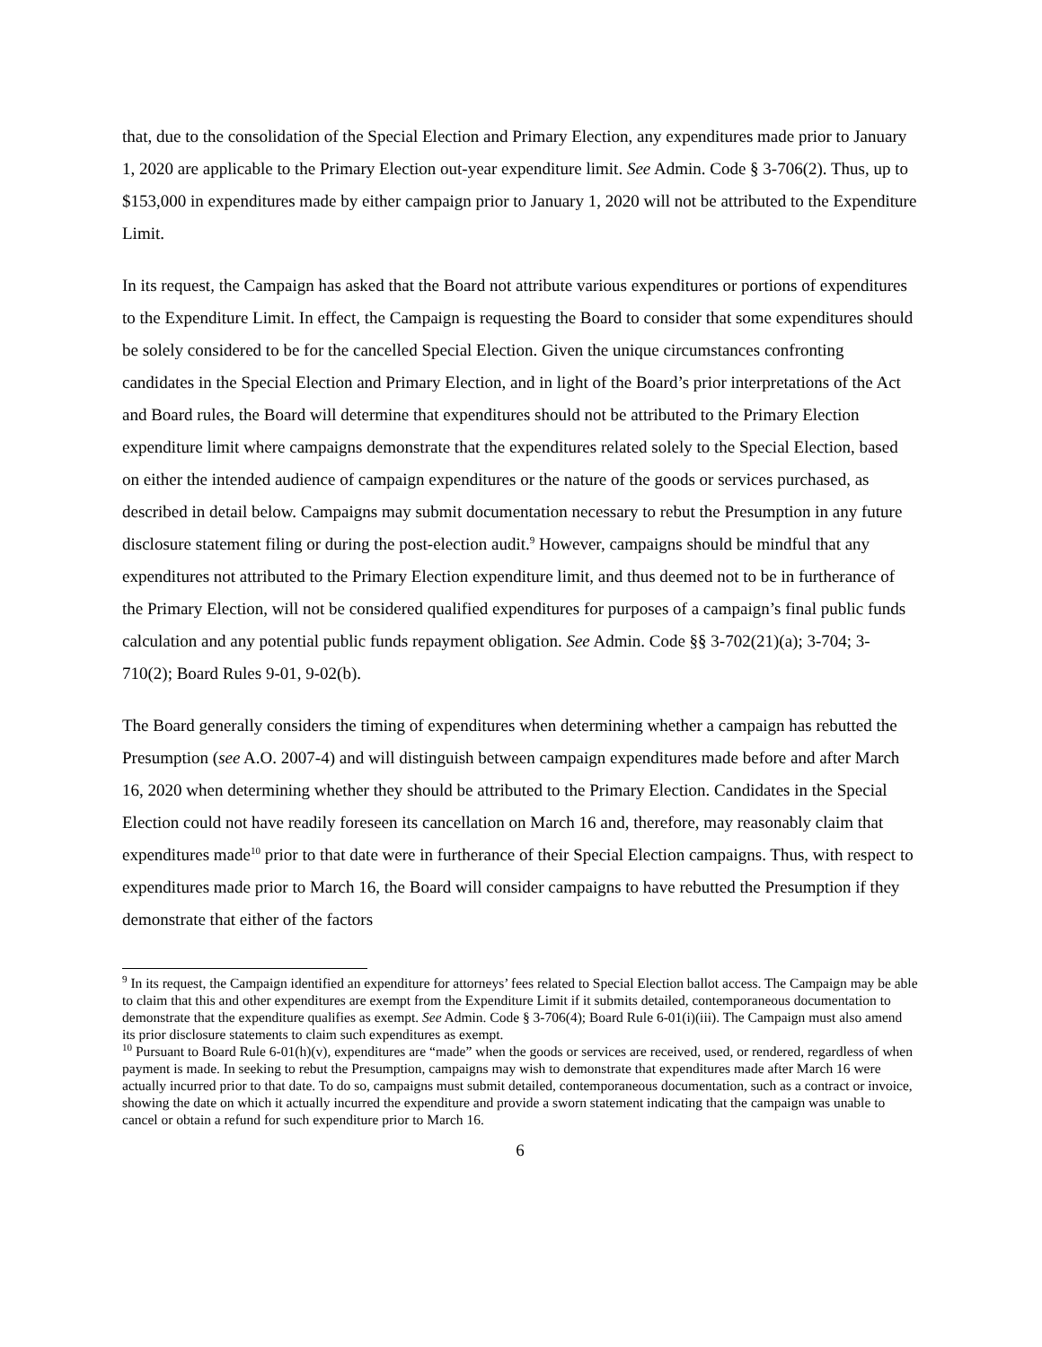that, due to the consolidation of the Special Election and Primary Election, any expenditures made prior to January 1, 2020 are applicable to the Primary Election out-year expenditure limit. See Admin. Code § 3-706(2). Thus, up to $153,000 in expenditures made by either campaign prior to January 1, 2020 will not be attributed to the Expenditure Limit.
In its request, the Campaign has asked that the Board not attribute various expenditures or portions of expenditures to the Expenditure Limit. In effect, the Campaign is requesting the Board to consider that some expenditures should be solely considered to be for the cancelled Special Election. Given the unique circumstances confronting candidates in the Special Election and Primary Election, and in light of the Board’s prior interpretations of the Act and Board rules, the Board will determine that expenditures should not be attributed to the Primary Election expenditure limit where campaigns demonstrate that the expenditures related solely to the Special Election, based on either the intended audience of campaign expenditures or the nature of the goods or services purchased, as described in detail below. Campaigns may submit documentation necessary to rebut the Presumption in any future disclosure statement filing or during the post-election audit.<sup>9</sup> However, campaigns should be mindful that any expenditures not attributed to the Primary Election expenditure limit, and thus deemed not to be in furtherance of the Primary Election, will not be considered qualified expenditures for purposes of a campaign’s final public funds calculation and any potential public funds repayment obligation. See Admin. Code §§ 3-702(21)(a); 3-704; 3-710(2); Board Rules 9-01, 9-02(b).
The Board generally considers the timing of expenditures when determining whether a campaign has rebutted the Presumption (see A.O. 2007-4) and will distinguish between campaign expenditures made before and after March 16, 2020 when determining whether they should be attributed to the Primary Election. Candidates in the Special Election could not have readily foreseen its cancellation on March 16 and, therefore, may reasonably claim that expenditures made<sup>10</sup> prior to that date were in furtherance of their Special Election campaigns. Thus, with respect to expenditures made prior to March 16, the Board will consider campaigns to have rebutted the Presumption if they demonstrate that either of the factors
<sup>9</sup> In its request, the Campaign identified an expenditure for attorneys’ fees related to Special Election ballot access. The Campaign may be able to claim that this and other expenditures are exempt from the Expenditure Limit if it submits detailed, contemporaneous documentation to demonstrate that the expenditure qualifies as exempt. See Admin. Code § 3-706(4); Board Rule 6-01(i)(iii). The Campaign must also amend its prior disclosure statements to claim such expenditures as exempt.
<sup>10</sup> Pursuant to Board Rule 6-01(h)(v), expenditures are “made” when the goods or services are received, used, or rendered, regardless of when payment is made. In seeking to rebut the Presumption, campaigns may wish to demonstrate that expenditures made after March 16 were actually incurred prior to that date. To do so, campaigns must submit detailed, contemporaneous documentation, such as a contract or invoice, showing the date on which it actually incurred the expenditure and provide a sworn statement indicating that the campaign was unable to cancel or obtain a refund for such expenditure prior to March 16.
6